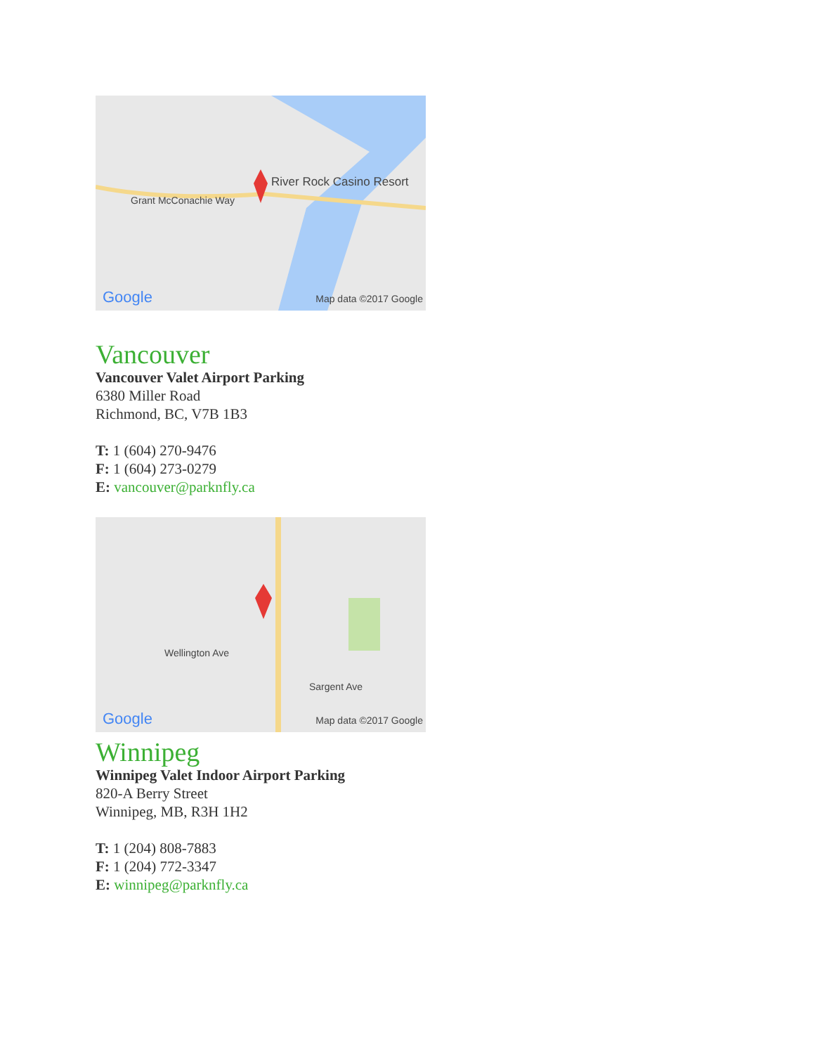River Rock Casino Resort
Grant McConachie Way
Google Map data ©2017 Google
Vancouver
Vancouver Valet Airport Parking
6380 Miller Road
Richmond, BC, V7B 1B3
T: 1 (604) 270-9476
F: 1 (604) 273-0279
E: vancouver@parknfly.ca
Wellington Ave
Sargent Ave
Google Map data ©2017 Google
Winnipeg
Winnipeg Valet Indoor Airport Parking
820-A Berry Street
Winnipeg, MB, R3H 1H2
T: 1 (204) 808-7883
F: 1 (204) 772-3347
E: winnipeg@parknfly.ca